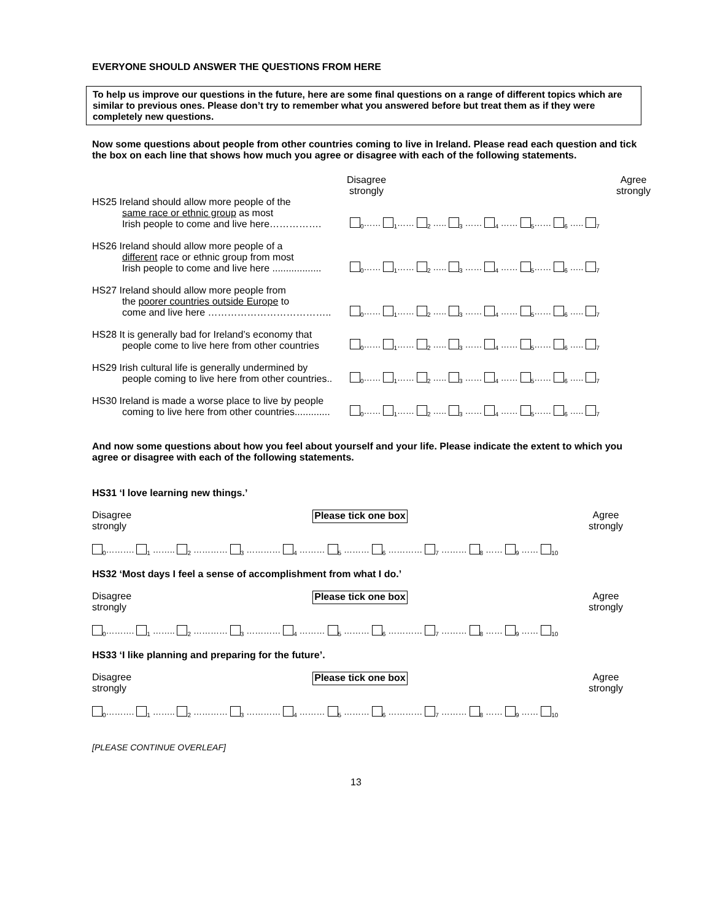EVERYONE SHOULD ANSWER THE QUESTIONS FROM HERE
To help us improve our questions in the future, here are some final questions on a range of different topics which are similar to previous ones. Please don’t try to remember what you answered before but treat them as if they were completely new questions.
Now some questions about people from other countries coming to live in Ireland. Please read each question and tick the box on each line that shows how much you agree or disagree with each of the following statements.
Disagree
strongly Agree
strongly
HS25 Ireland should allow more people of the
same race or ethnic group as most
Irish people to come and live here…………….
<sub>0</sub>…… <sub>1</sub>…… <sub>2</sub> ….. <sub>3</sub> …… <sub>4</sub> …… <sub>5</sub>…… <sub>6</sub> ….. <sub>7</sub>
HS26 Ireland should allow more people of a
different race or ethnic group from most
Irish people to come and live here ..................
<sub>0</sub>…… <sub>1</sub>…… <sub>2</sub> ….. <sub>3</sub> …… <sub>4</sub> …… <sub>5</sub>…… <sub>6</sub> ….. <sub>7</sub>
HS27 Ireland should allow more people from
the poorer countries outside Europe to
come and live here ………………………………..
<sub>0</sub>…… <sub>1</sub>…… <sub>2</sub> ….. <sub>3</sub> …… <sub>4</sub> …… <sub>5</sub>…… <sub>6</sub> ….. <sub>7</sub>
HS28 It is generally bad for Ireland’s economy that
people come to live here from other countries
<sub>0</sub>…… <sub>1</sub>…… <sub>2</sub> ….. <sub>3</sub> …… <sub>4</sub> …… <sub>5</sub>…… <sub>6</sub> ….. <sub>7</sub>
HS29 Irish cultural life is generally undermined by
people coming to live here from other countries..
<sub>0</sub>…… <sub>1</sub>…… <sub>2</sub> ….. <sub>3</sub> …… <sub>4</sub> …… <sub>5</sub>…… <sub>6</sub> ….. <sub>7</sub>
HS30 Ireland is made a worse place to live by people
coming to live here from other countries.............
<sub>0</sub>…… <sub>1</sub>…… <sub>2</sub> ….. <sub>3</sub> …… <sub>4</sub> …… <sub>5</sub>…… <sub>6</sub> ….. <sub>7</sub>
And now some questions about how you feel about yourself and your life. Please indicate the extent to which you agree or disagree with each of the following statements.
HS31 ‘I love learning new things.’
Disagree
strongly Please tick one box Agree
strongly
<sub>0</sub>………. <sub>1</sub> …….. <sub>2</sub> ………… <sub>3</sub> ………… <sub>4</sub> ……… <sub>5</sub> ……… <sub>6</sub> ………… <sub>7</sub> ……… <sub>8</sub> …… <sub>9</sub> …… <sub>10</sub>
HS32 ‘Most days I feel a sense of accomplishment from what I do.’
Disagree
strongly Please tick one box Agree
strongly
<sub>0</sub>………. <sub>1</sub> …….. <sub>2</sub> ………… <sub>3</sub> ………… <sub>4</sub> ……… <sub>5</sub> ……… <sub>6</sub> ………… <sub>7</sub> ……… <sub>8</sub> …… <sub>9</sub> …… <sub>10</sub>
HS33 ‘I like planning and preparing for the future’.
Disagree
strongly Please tick one box Agree
strongly
<sub>0</sub>………. <sub>1</sub> …….. <sub>2</sub> ………… <sub>3</sub> ………… <sub>4</sub> ……… <sub>5</sub> ……… <sub>6</sub> ………… <sub>7</sub> ……… <sub>8</sub> …… <sub>9</sub> …… <sub>10</sub>
[PLEASE CONTINUE OVERLEAF]
13